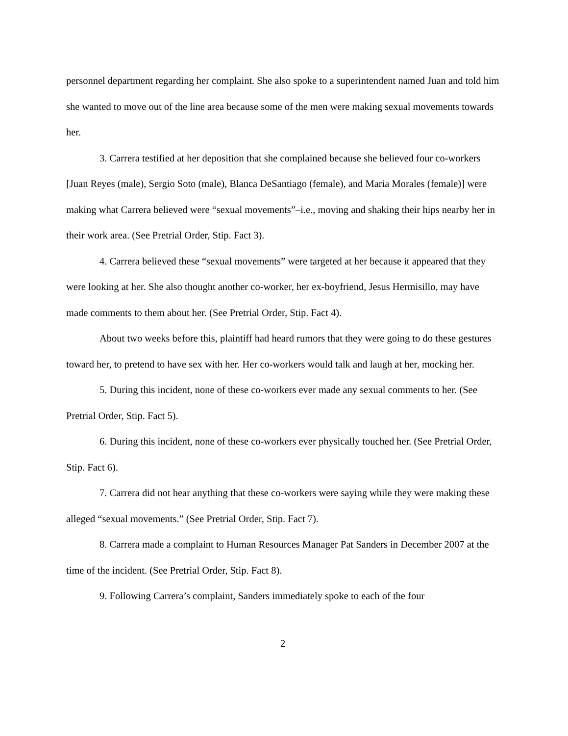personnel department regarding her complaint. She also spoke to a superintendent named Juan and told him she wanted to move out of the line area because some of the men were making sexual movements towards her.
3. Carrera testified at her deposition that she complained because she believed four co-workers [Juan Reyes (male), Sergio Soto (male), Blanca DeSantiago (female), and Maria Morales (female)] were making what Carrera believed were “sexual movements”–i.e., moving and shaking their hips nearby her in their work area. (See Pretrial Order, Stip. Fact 3).
4. Carrera believed these “sexual movements” were targeted at her because it appeared that they were looking at her. She also thought another co-worker, her ex-boyfriend, Jesus Hermisillo, may have made comments to them about her. (See Pretrial Order, Stip. Fact 4).
About two weeks before this, plaintiff had heard rumors that they were going to do these gestures toward her, to pretend to have sex with her. Her co-workers would talk and laugh at her, mocking her.
5. During this incident, none of these co-workers ever made any sexual comments to her. (See Pretrial Order, Stip. Fact 5).
6. During this incident, none of these co-workers ever physically touched her. (See Pretrial Order, Stip. Fact 6).
7. Carrera did not hear anything that these co-workers were saying while they were making these alleged “sexual movements.” (See Pretrial Order, Stip. Fact 7).
8. Carrera made a complaint to Human Resources Manager Pat Sanders in December 2007 at the time of the incident. (See Pretrial Order, Stip. Fact 8).
9. Following Carrera’s complaint, Sanders immediately spoke to each of the four
2